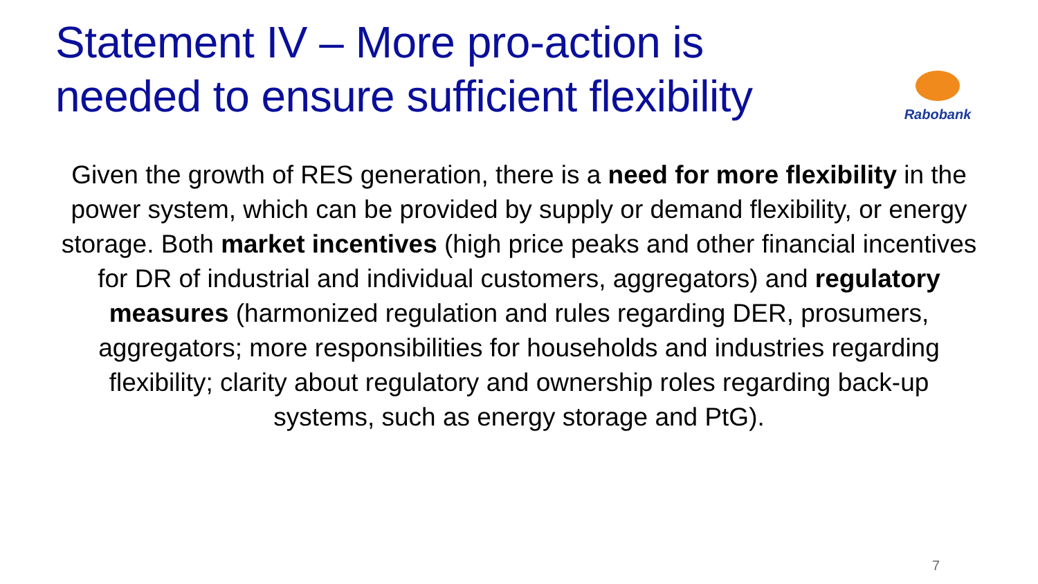Statement IV – More pro-action is
needed to ensure sufficient flexibility
Rabobank
Given the growth of RES generation, there is a need for more flexibility in the power system, which can be provided by supply or demand flexibility, or energy storage. Both market incentives (high price peaks and other financial incentives for DR of industrial and individual customers, aggregators) and regulatory measures (harmonized regulation and rules regarding DER, prosumers, aggregators; more responsibilities for households and industries regarding flexibility; clarity about regulatory and ownership roles regarding back-up systems, such as energy storage and PtG).
7